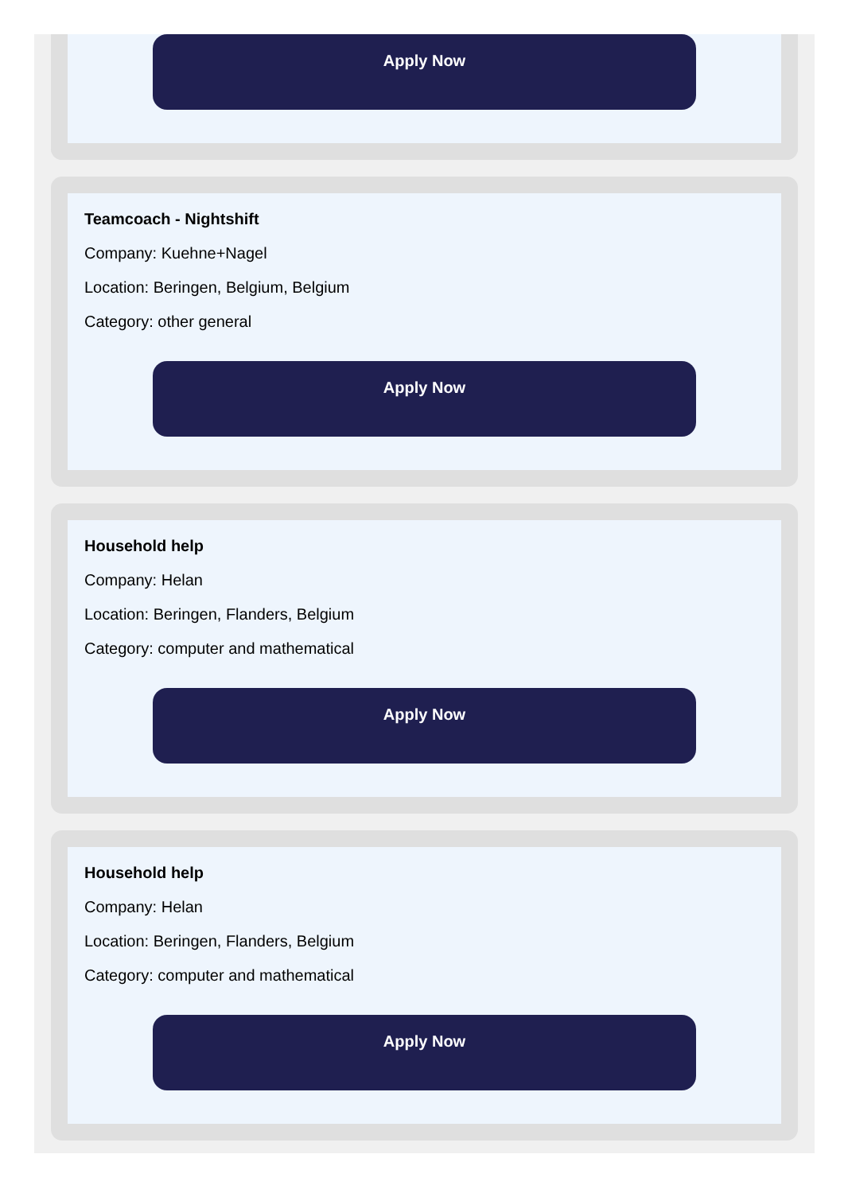Apply Now
Teamcoach - Nightshift
Company: Kuehne+Nagel
Location: Beringen, Belgium, Belgium
Category: other general
Apply Now
Household help
Company: Helan
Location: Beringen, Flanders, Belgium
Category: computer and mathematical
Apply Now
Household help
Company: Helan
Location: Beringen, Flanders, Belgium
Category: computer and mathematical
Apply Now